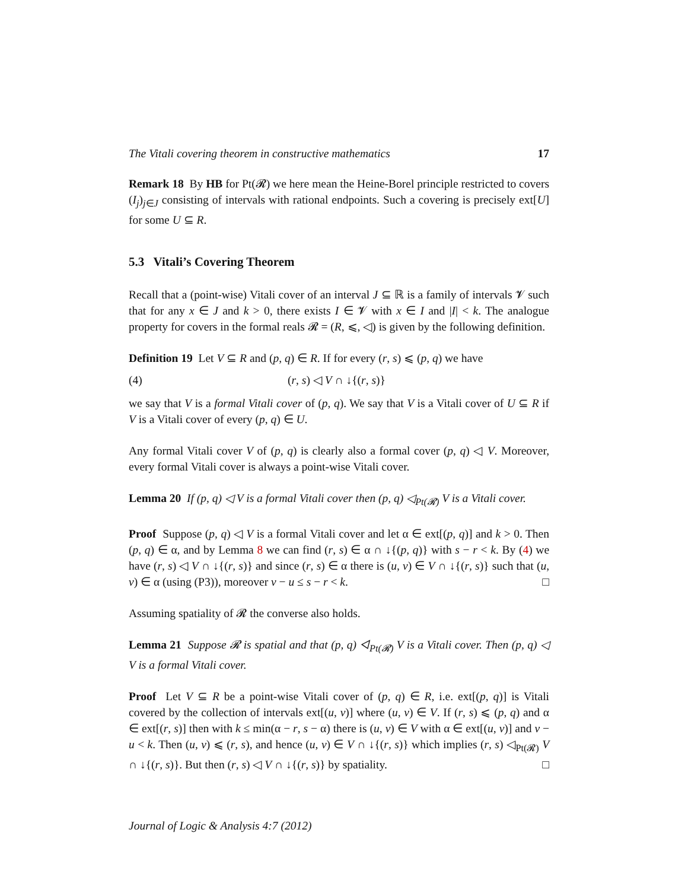The Vitali covering theorem in constructive mathematics 17
Remark 18 By HB for Pt(𝓡) we here mean the Heine-Borel principle restricted to covers (I<sub>j</sub>)<sub>j∈J</sub> consisting of intervals with rational endpoints. Such a covering is precisely ext[U] for some U ⊆ R.
5.3 Vitali’s Covering Theorem
Recall that a (point-wise) Vitali cover of an interval J ⊆ ℝ is a family of intervals 𝓥 such that for any x ∈ J and k > 0, there exists I ∈ 𝓥 with x ∈ I and |I| < k. The analogue property for covers in the formal reals 𝓡 = (R, ⩽, ◁) is given by the following definition.
Definition 19 Let V ⊆ R and (p, q) ∈ R. If for every (r, s) ⩽ (p, q) we have
(4) (r, s) ◁ V ∩ ↓{(r, s)}
we say that V is a formal Vitali cover of (p, q). We say that V is a Vitali cover of U ⊆ R if V is a Vitali cover of every (p, q) ∈ U.
Any formal Vitali cover V of (p, q) is clearly also a formal cover (p, q) ◁ V. Moreover, every formal Vitali cover is always a point-wise Vitali cover.
Lemma 20 If (p, q) ◁ V is a formal Vitali cover then (p, q) ◁<sub>Pt(𝓡)</sub> V is a Vitali cover.
Proof Suppose (p, q) ◁ V is a formal Vitali cover and let α ∈ ext[(p, q)] and k > 0. Then (p, q) ∈ α, and by Lemma 8 we can find (r, s) ∈ α ∩ ↓{(p, q)} with s − r < k. By (4) we have (r, s) ◁ V ∩ ↓{(r, s)} and since (r, s) ∈ α there is (u, v) ∈ V ∩ ↓{(r, s)} such that (u, v) ∈ α (using (P3)), moreover v − u ≤ s − r < k. □
Assuming spatiality of 𝓡 the converse also holds.
Lemma 21 Suppose 𝓡 is spatial and that (p, q) ◁<sub>Pt(𝓡)</sub> V is a Vitali cover. Then (p, q) ◁ V is a formal Vitali cover.
Proof Let V ⊆ R be a point-wise Vitali cover of (p, q) ∈ R, i.e. ext[(p, q)] is Vitali covered by the collection of intervals ext[(u, v)] where (u, v) ∈ V. If (r, s) ⩽ (p, q) and α ∈ ext[(r, s)] then with k ≤ min(α − r, s − α) there is (u, v) ∈ V with α ∈ ext[(u, v)] and v − u < k. Then (u, v) ⩽ (r, s), and hence (u, v) ∈ V ∩ ↓{(r, s)} which implies (r, s) ◁<sub>Pt(𝓡)</sub> V ∩ ↓{(r, s)}. But then (r, s) ◁ V ∩ ↓{(r, s)} by spatiality. □
Journal of Logic & Analysis 4:7 (2012)